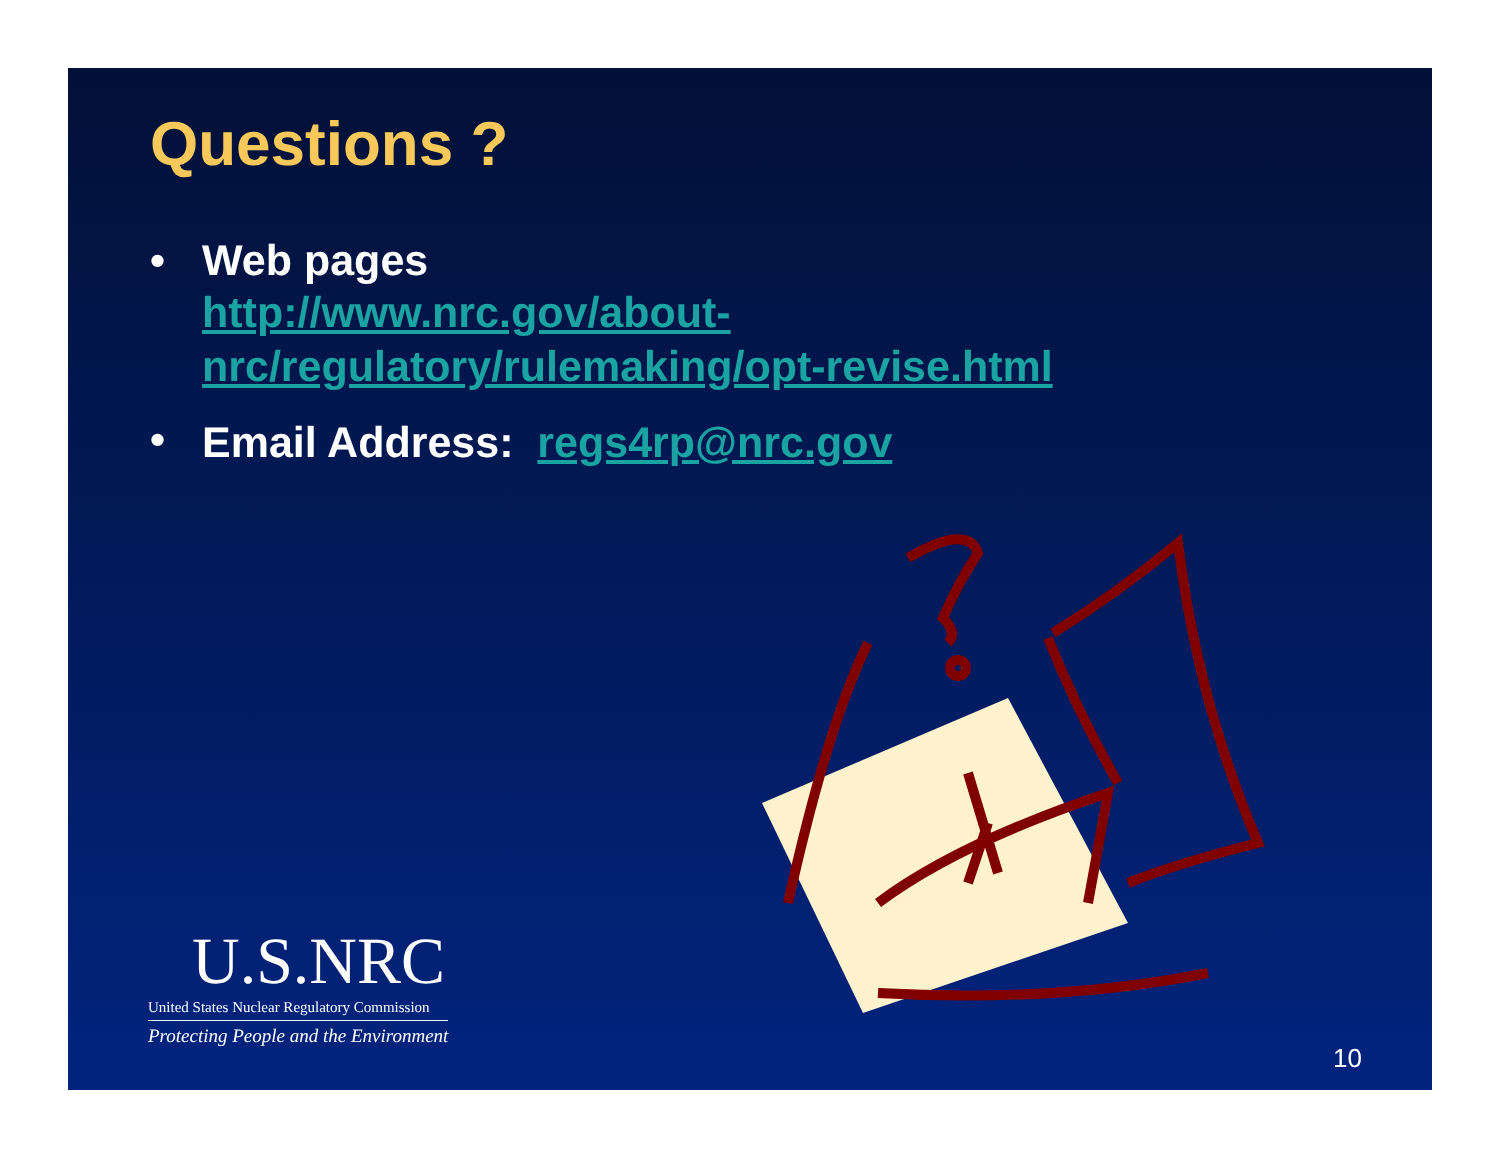Questions ?
• Web pages
http://www.nrc.gov/about-
nrc/regulatory/rulemaking/opt-revise.html
• Email Address: regs4rp@nrc.gov
U.S.NRC
United States Nuclear Regulatory Commission
Protecting People and the Environment
10